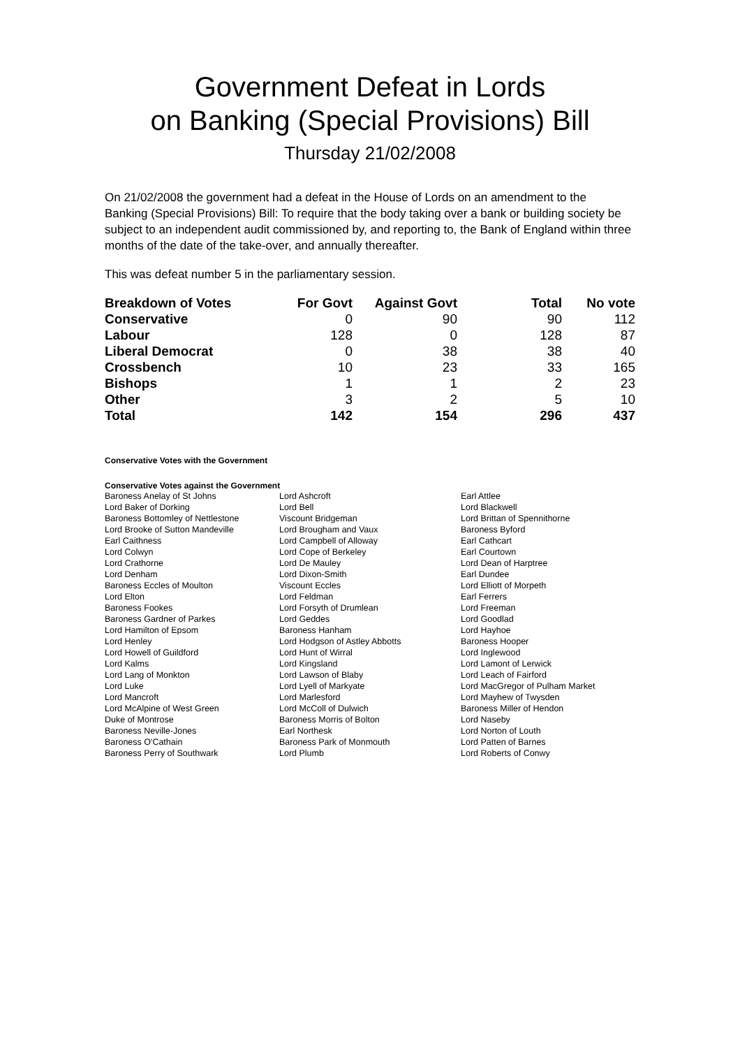Government Defeat in Lords
on Banking (Special Provisions) Bill
Thursday 21/02/2008
On 21/02/2008 the government had a defeat in the House of Lords on an amendment to the Banking (Special Provisions) Bill: To require that the body taking over a bank or building society be subject to an independent audit commissioned by, and reporting to, the Bank of England within three months of the date of the take-over, and annually thereafter.
This was defeat number 5 in the parliamentary session.
| Breakdown of Votes | For Govt | Against Govt | Total | No vote |
| --- | --- | --- | --- | --- |
| Conservative | 0 | 90 | 90 | 112 |
| Labour | 128 | 0 | 128 | 87 |
| Liberal Democrat | 0 | 38 | 38 | 40 |
| Crossbench | 10 | 23 | 33 | 165 |
| Bishops | 1 | 1 | 2 | 23 |
| Other | 3 | 2 | 5 | 10 |
| Total | 142 | 154 | 296 | 437 |
Conservative Votes with the Government
Conservative Votes against the Government
| Baroness Anelay of St Johns | Lord Ashcroft | Earl Attlee |
| Lord Baker of Dorking | Lord Bell | Lord Blackwell |
| Baroness Bottomley of Nettlestone | Viscount Bridgeman | Lord Brittan of Spennithorne |
| Lord Brooke of Sutton Mandeville | Lord Brougham and Vaux | Baroness Byford |
| Earl Caithness | Lord Campbell of Alloway | Earl Cathcart |
| Lord Colwyn | Lord Cope of Berkeley | Earl Courtown |
| Lord Crathorne | Lord De Mauley | Lord Dean of Harptree |
| Lord Denham | Lord Dixon-Smith | Earl Dundee |
| Baroness Eccles of Moulton | Viscount Eccles | Lord Elliott of Morpeth |
| Lord Elton | Lord Feldman | Earl Ferrers |
| Baroness Fookes | Lord Forsyth of Drumlean | Lord Freeman |
| Baroness Gardner of Parkes | Lord Geddes | Lord Goodlad |
| Lord Hamilton of Epsom | Baroness Hanham | Lord Hayhoe |
| Lord Henley | Lord Hodgson of Astley Abbotts | Baroness Hooper |
| Lord Howell of Guildford | Lord Hunt of Wirral | Lord Inglewood |
| Lord Kalms | Lord Kingsland | Lord Lamont of Lerwick |
| Lord Lang of Monkton | Lord Lawson of Blaby | Lord Leach of Fairford |
| Lord Luke | Lord Lyell of Markyate | Lord MacGregor of Pulham Market |
| Lord Mancroft | Lord Marlesford | Lord Mayhew of Twysden |
| Lord McAlpine of West Green | Lord McColl of Dulwich | Baroness Miller of Hendon |
| Duke of Montrose | Baroness Morris of Bolton | Lord Naseby |
| Baroness Neville-Jones | Earl Northesk | Lord Norton of Louth |
| Baroness O'Cathain | Baroness Park of Monmouth | Lord Patten of Barnes |
| Baroness Perry of Southwark | Lord Plumb | Lord Roberts of Conwy |